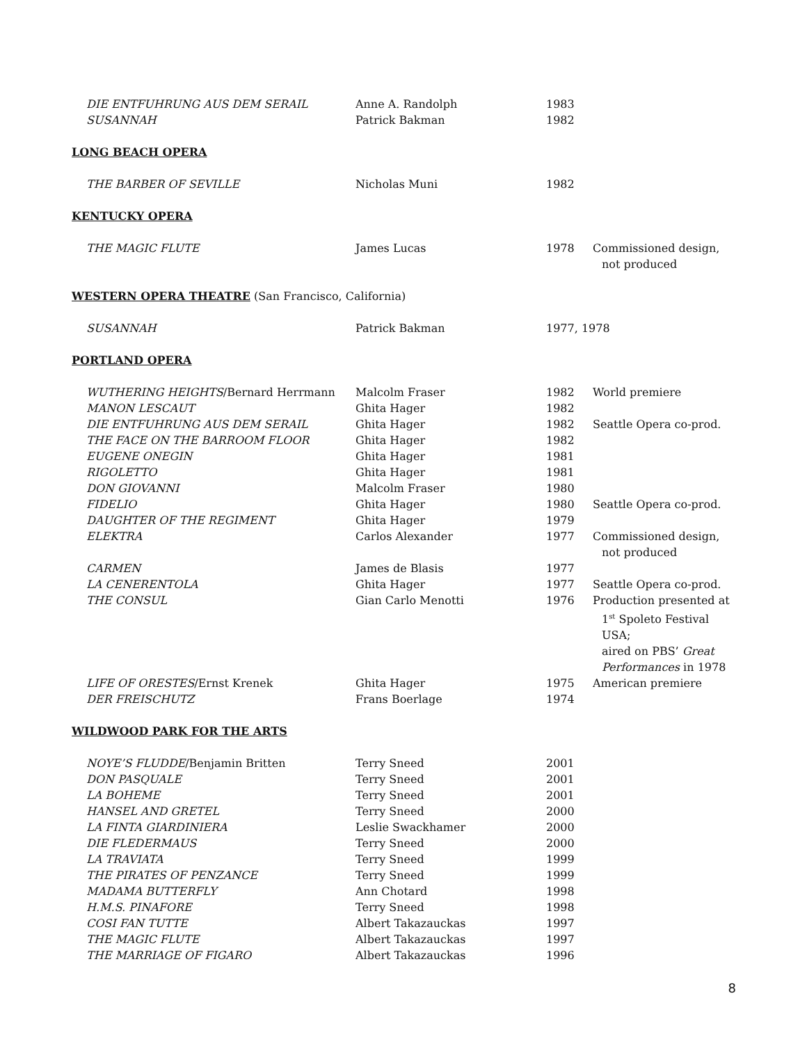| DIE ENTFUHRUNG AUS DEM SERAIL | Anne A. Randolph | 1983 | |
| SUSANNAH | Patrick Bakman | 1982 | |
| LONG BEACH OPERA | | | |
| THE BARBER OF SEVILLE | Nicholas Muni | 1982 | |
| KENTUCKY OPERA | | | |
| THE MAGIC FLUTE | James Lucas | 1978 | Commissioned design, not produced |
| WESTERN OPERA THEATRE (San Francisco, California) | | | |
| SUSANNAH | Patrick Bakman | 1977, 1978 | |
| PORTLAND OPERA | | | |
| WUTHERING HEIGHTS /Bernard Herrmann | Malcolm Fraser | 1982 | World premiere |
| MANON LESCAUT | Ghita Hager | 1982 | |
| DIE ENTFUHRUNG AUS DEM SERAIL | Ghita Hager | 1982 | Seattle Opera co-prod. |
| THE FACE ON THE BARROOM FLOOR | Ghita Hager | 1982 | |
| EUGENE ONEGIN | Ghita Hager | 1981 | |
| RIGOLETTO | Ghita Hager | 1981 | |
| DON GIOVANNI | Malcolm Fraser | 1980 | |
| FIDELIO | Ghita Hager | 1980 | Seattle Opera co-prod. |
| DAUGHTER OF THE REGIMENT | Ghita Hager | 1979 | |
| ELEKTRA | Carlos Alexander | 1977 | Commissioned design, not produced |
| CARMEN | James de Blasis | 1977 | |
| LA CENERENTOLA | Ghita Hager | 1977 | Seattle Opera co-prod. |
| THE CONSUL | Gian Carlo Menotti | 1976 | Production presented at 1<sup>st</sup> Spoleto Festival USA; aired on PBS’ Great Performances in 1978 |
| LIFE OF ORESTES /Ernst Krenek | Ghita Hager | 1975 | American premiere |
| DER FREISCHUTZ | Frans Boerlage | 1974 | |
| WILDWOOD PARK FOR THE ARTS | | | |
| NOYE’S FLUDDE /Benjamin Britten | Terry Sneed | 2001 | |
| DON PASQUALE | Terry Sneed | 2001 | |
| LA BOHEME | Terry Sneed | 2001 | |
| HANSEL AND GRETEL | Terry Sneed | 2000 | |
| LA FINTA GIARDINIERA | Leslie Swackhamer | 2000 | |
| DIE FLEDERMAUS | Terry Sneed | 2000 | |
| LA TRAVIATA | Terry Sneed | 1999 | |
| THE PIRATES OF PENZANCE | Terry Sneed | 1999 | |
| MADAMA BUTTERFLY | Ann Chotard | 1998 | |
| H.M.S. PINAFORE | Terry Sneed | 1998 | |
| COSI FAN TUTTE | Albert Takazauckas | 1997 | |
| THE MAGIC FLUTE | Albert Takazauckas | 1997 | |
| THE MARRIAGE OF FIGARO | Albert Takazauckas | 1996 | |
8